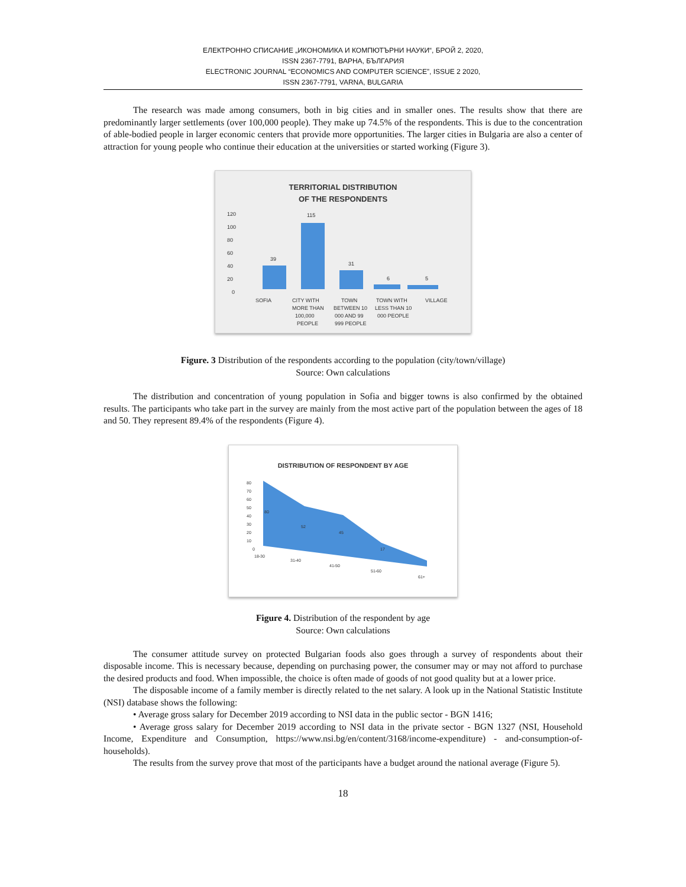ЕЛЕКТРОННО СПИСАНИЕ „ИКОНОМИКА И КОМПЮТЪРНИ НАУКИ“, БРОЙ 2, 2020,
ISSN 2367-7791, ВАРНА, БЪЛГАРИЯ
ELECTRONIC JOURNAL “ECONOMICS AND COMPUTER SCIENCE”, ISSUE 2 2020,
ISSN 2367-7791, VARNA, BULGARIA
The research was made among consumers, both in big cities and in smaller ones. The results show that there are predominantly larger settlements (over 100,000 people). They make up 74.5% of the respondents. This is due to the concentration of able-bodied people in larger economic centers that provide more opportunities. The larger cities in Bulgaria are also a center of attraction for young people who continue their education at the universities or started working (Figure 3).
TERRITORIAL DISTRIBUTION
OF THE RESPONDENTS
120
100
80
60
40
20
0
39
115
31
6
5
SOFIA
CITY WITH
MORE THAN
100,000
PEOPLE
TOWN
BETWEEN 10
000 AND 99
999 PEOPLE
TOWN WITH
LESS THAN 10
000 PEOPLE
VILLAGE
Figure. 3 Distribution of the respondents according to the population (city/town/village)
Source: Own calculations
The distribution and concentration of young population in Sofia and bigger towns is also confirmed by the obtained results. The participants who take part in the survey are mainly from the most active part of the population between the ages of 18 and 50. They represent 89.4% of the respondents (Figure 4).
DISTRIBUTION OF RESPONDENT BY AGE
80
70
60
50
40
30
20
10
0
80
52
45
17
18-30
31-40
41-50
51-60
61+
Figure 4. Distribution of the respondent by age
Source: Own calculations
The consumer attitude survey on protected Bulgarian foods also goes through a survey of respondents about their disposable income. This is necessary because, depending on purchasing power, the consumer may or may not afford to purchase the desired products and food. When impossible, the choice is often made of goods of not good quality but at a lower price.
The disposable income of a family member is directly related to the net salary. A look up in the National Statistic Institute (NSI) database shows the following:
• Average gross salary for December 2019 according to NSI data in the public sector - BGN 1416;
• Average gross salary for December 2019 according to NSI data in the private sector - BGN 1327 (NSI, Household Income, Expenditure and Consumption, https://www.nsi.bg/en/content/3168/income-expenditure) - and-consumption-of-households).
The results from the survey prove that most of the participants have a budget around the national average (Figure 5).
18